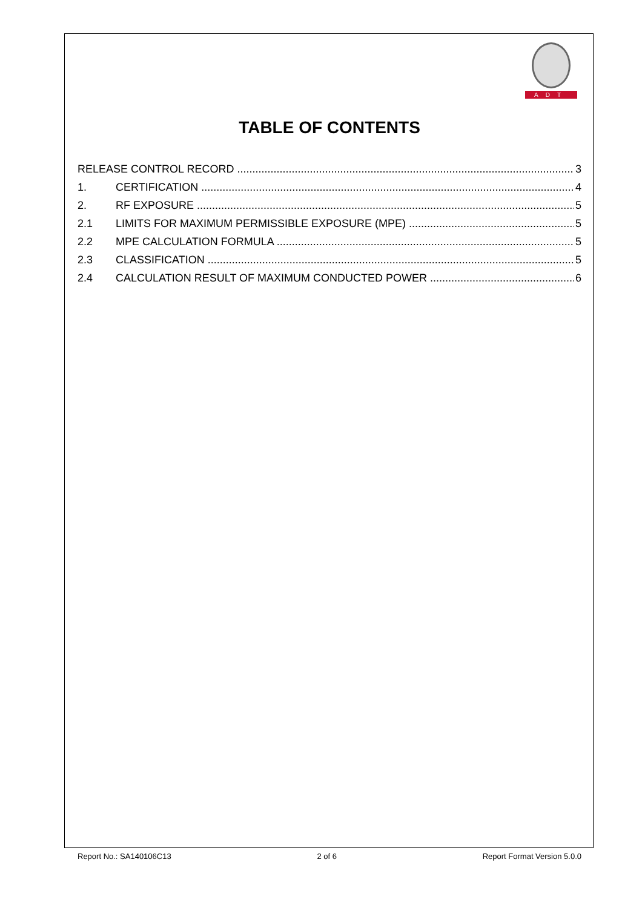ADT
TABLE OF CONTENTS
RELEASE CONTROL RECORD 3
1. CERTIFICATION 4
2. RF EXPOSURE 5
2.1 LIMITS FOR MAXIMUM PERMISSIBLE EXPOSURE (MPE) 5
2.2 MPE CALCULATION FORMULA 5
2.3 CLASSIFICATION 5
2.4 CALCULATION RESULT OF MAXIMUM CONDUCTED POWER 6
Report No.: SA140106C13 2 of 6 Report Format Version 5.0.0